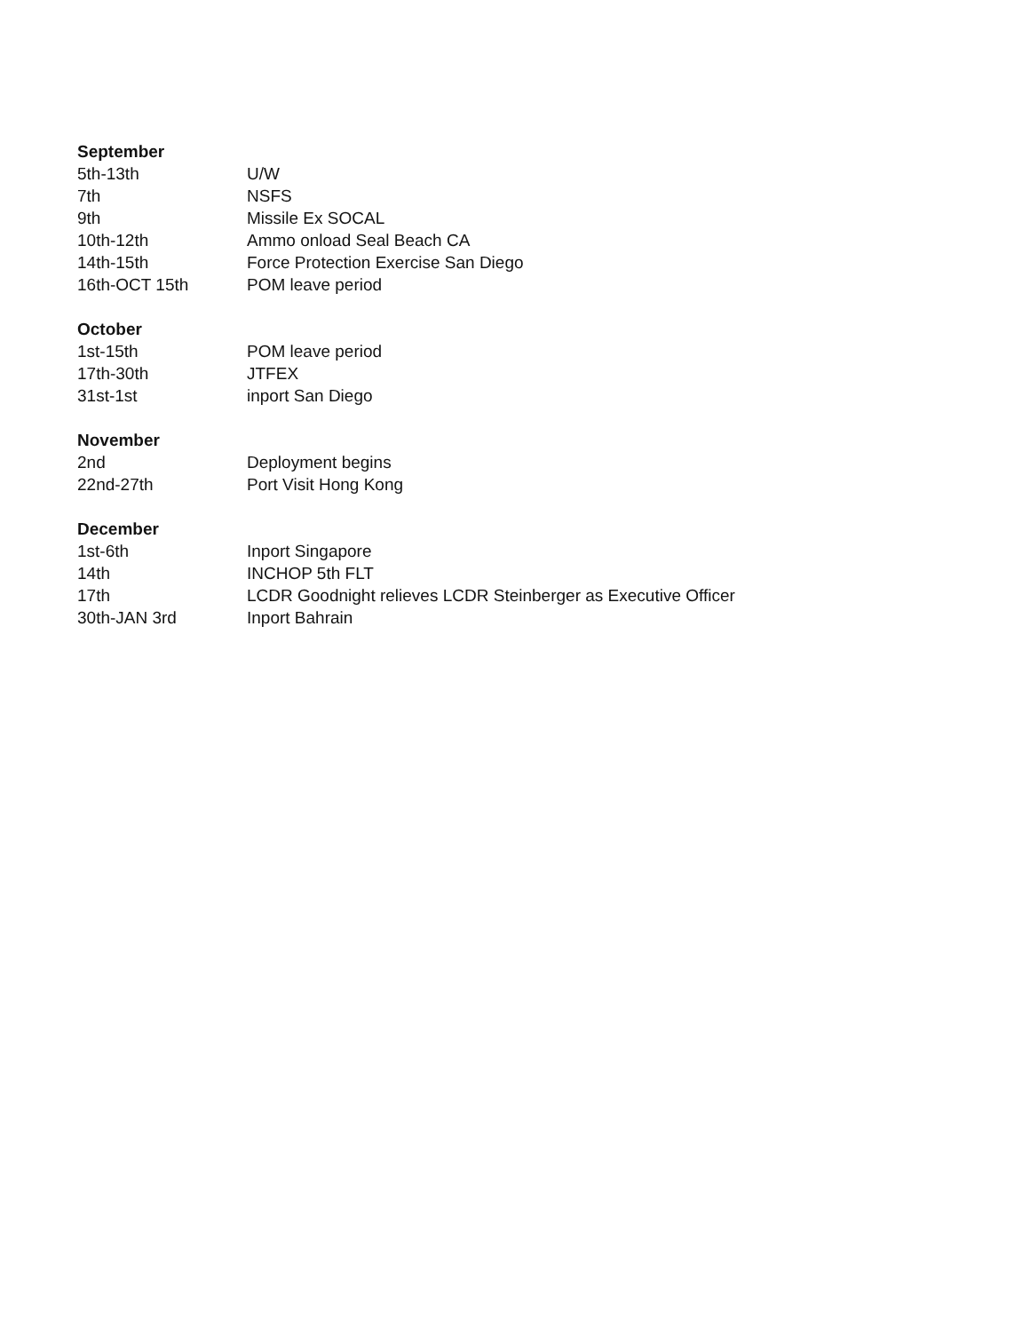September
5th-13th U/W
7th NSFS
9th Missile Ex SOCAL
10th-12th Ammo onload Seal Beach CA
14th-15th Force Protection Exercise San Diego
16th-OCT 15th POM leave period
October
1st-15th POM leave period
17th-30th JTFEX
31st-1st inport San Diego
November
2nd Deployment begins
22nd-27th Port Visit Hong Kong
December
1st-6th Inport Singapore
14th INCHOP 5th FLT
17th LCDR Goodnight relieves LCDR Steinberger as Executive Officer
30th-JAN 3rd Inport Bahrain